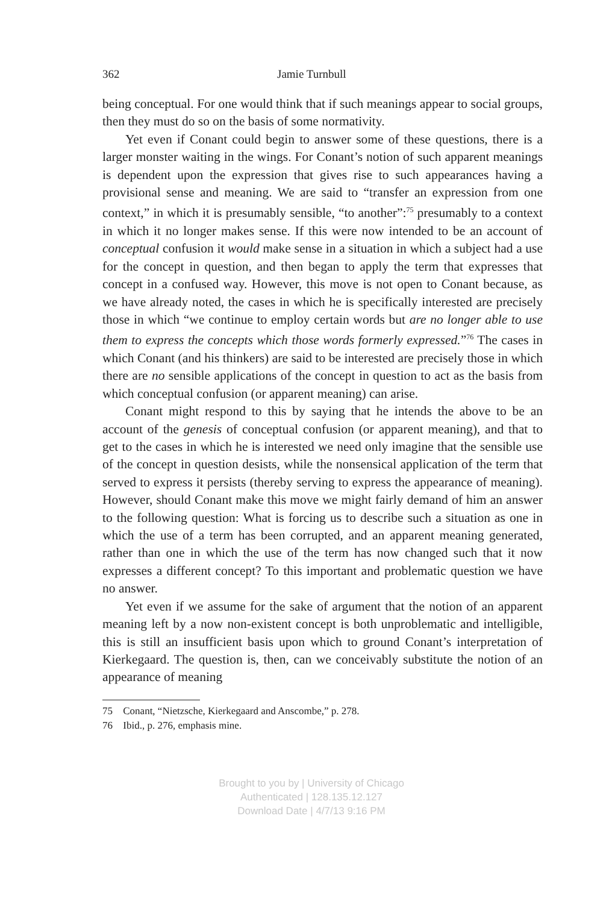362 Jamie Turnbull
being conceptual. For one would think that if such meanings appear to social groups, then they must do so on the basis of some normativity.
Yet even if Conant could begin to answer some of these questions, there is a larger monster waiting in the wings. For Conant’s notion of such apparent meanings is dependent upon the expression that gives rise to such appearances having a provisional sense and meaning. We are said to “transfer an expression from one context,” in which it is presumably sensible, “to another”:<sup>75</sup> presumably to a context in which it no longer makes sense. If this were now intended to be an account of conceptual confusion it would make sense in a situation in which a subject had a use for the concept in question, and then began to apply the term that expresses that concept in a confused way. However, this move is not open to Conant because, as we have already noted, the cases in which he is specifically interested are precisely those in which “we continue to employ certain words but are no longer able to use them to express the concepts which those words formerly expressed.”<sup>76</sup> The cases in which Conant (and his thinkers) are said to be interested are precisely those in which there are no sensible applications of the concept in question to act as the basis from which conceptual confusion (or apparent meaning) can arise.
Conant might respond to this by saying that he intends the above to be an account of the genesis of conceptual confusion (or apparent meaning), and that to get to the cases in which he is interested we need only imagine that the sensible use of the concept in question desists, while the nonsensical application of the term that served to express it persists (thereby serving to express the appearance of meaning). However, should Conant make this move we might fairly demand of him an answer to the following question: What is forcing us to describe such a situation as one in which the use of a term has been corrupted, and an apparent meaning generated, rather than one in which the use of the term has now changed such that it now expresses a different concept? To this important and problematic question we have no answer.
Yet even if we assume for the sake of argument that the notion of an apparent meaning left by a now non-existent concept is both unproblematic and intelligible, this is still an insufficient basis upon which to ground Conant’s interpretation of Kierkegaard. The question is, then, can we conceivably substitute the notion of an appearance of meaning
75 Conant, “Nietzsche, Kierkegaard and Anscombe,” p. 278.
76 Ibid., p. 276, emphasis mine.
Brought to you by | University of Chicago
Authenticated | 128.135.12.127
Download Date | 4/7/13 9:16 PM